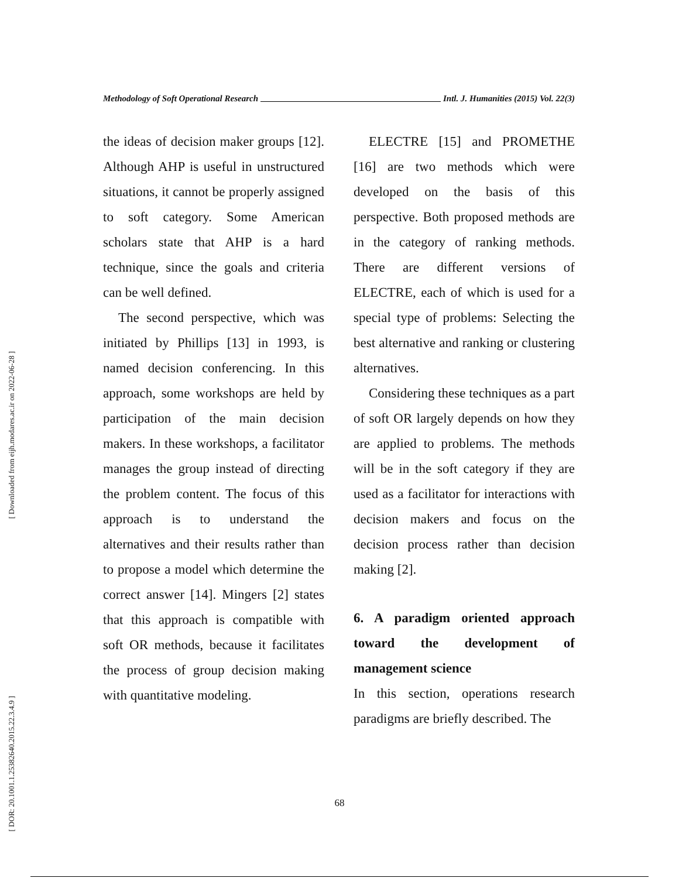[ Downloaded from eijh.modares.ac.ir on 2022-06-28 ]
[ DOR: 20.1001.1.25382640.2015.22.3.4.9 ]
Methodology of Soft Operational Research Intl. J. Humanities (2015) Vol. 22(3)
the ideas of decision maker groups [12]. Although AHP is useful in unstructured situations, it cannot be properly assigned to soft category. Some American scholars state that AHP is a hard technique, since the goals and criteria can be well defined.
The second perspective, which was initiated by Phillips [13] in 1993, is named decision conferencing. In this approach, some workshops are held by participation of the main decision makers. In these workshops, a facilitator manages the group instead of directing the problem content. The focus of this approach is to understand the alternatives and their results rather than to propose a model which determine the correct answer [14]. Mingers [2] states that this approach is compatible with soft OR methods, because it facilitates the process of group decision making with quantitative modeling.
ELECTRE [15] and PROMETHE [16] are two methods which were developed on the basis of this perspective. Both proposed methods are in the category of ranking methods. There are different versions of ELECTRE, each of which is used for a special type of problems: Selecting the best alternative and ranking or clustering alternatives.
Considering these techniques as a part of soft OR largely depends on how they are applied to problems. The methods will be in the soft category if they are used as a facilitator for interactions with decision makers and focus on the decision process rather than decision making [2].
6. A paradigm oriented approach toward the development of management science
In this section, operations research paradigms are briefly described. The
68